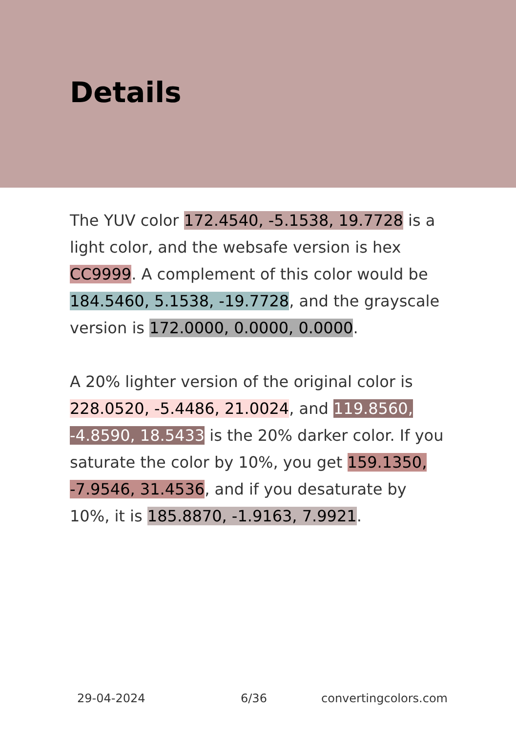Details
The YUV color 172.4540, -5.1538, 19.7728 is a light color, and the websafe version is hex CC9999. A complement of this color would be 184.5460, 5.1538, -19.7728, and the grayscale version is 172.0000, 0.0000, 0.0000.
A 20% lighter version of the original color is 228.0520, -5.4486, 21.0024, and 119.8560, -4.8590, 18.5433 is the 20% darker color. If you saturate the color by 10%, you get 159.1350, -7.9546, 31.4536, and if you desaturate by 10%, it is 185.8870, -1.9163, 7.9921.
29-04-2024 6/36 convertingcolors.com